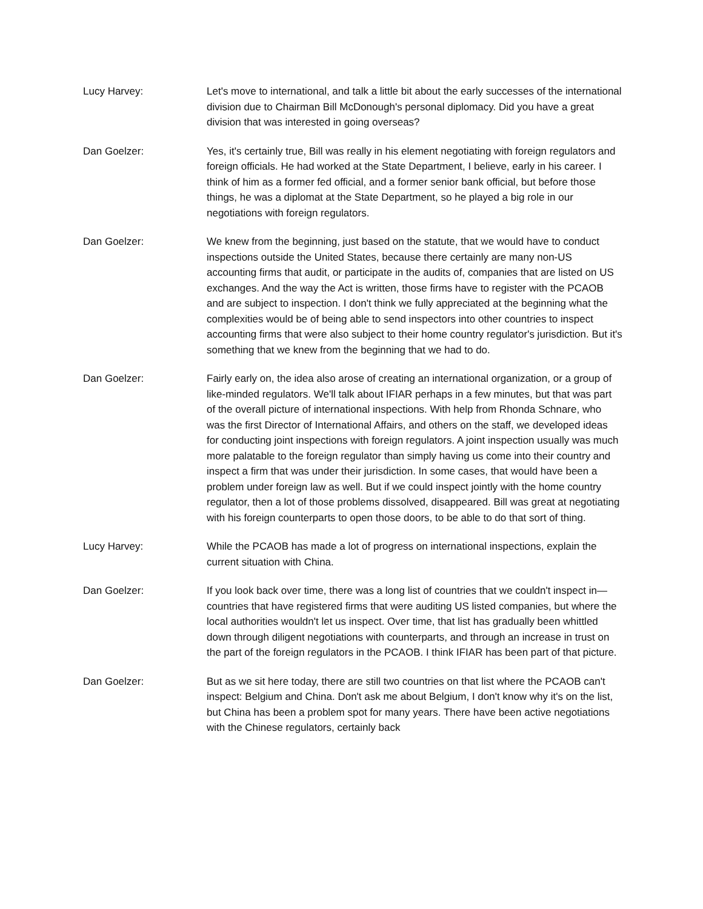Lucy Harvey: Let's move to international, and talk a little bit about the early successes of the international division due to Chairman Bill McDonough's personal diplomacy. Did you have a great division that was interested in going overseas?
Dan Goelzer: Yes, it's certainly true, Bill was really in his element negotiating with foreign regulators and foreign officials. He had worked at the State Department, I believe, early in his career. I think of him as a former fed official, and a former senior bank official, but before those things, he was a diplomat at the State Department, so he played a big role in our negotiations with foreign regulators.
Dan Goelzer: We knew from the beginning, just based on the statute, that we would have to conduct inspections outside the United States, because there certainly are many non-US accounting firms that audit, or participate in the audits of, companies that are listed on US exchanges. And the way the Act is written, those firms have to register with the PCAOB and are subject to inspection. I don't think we fully appreciated at the beginning what the complexities would be of being able to send inspectors into other countries to inspect accounting firms that were also subject to their home country regulator's jurisdiction. But it's something that we knew from the beginning that we had to do.
Dan Goelzer: Fairly early on, the idea also arose of creating an international organization, or a group of like-minded regulators. We'll talk about IFIAR perhaps in a few minutes, but that was part of the overall picture of international inspections. With help from Rhonda Schnare, who was the first Director of International Affairs, and others on the staff, we developed ideas for conducting joint inspections with foreign regulators. A joint inspection usually was much more palatable to the foreign regulator than simply having us come into their country and inspect a firm that was under their jurisdiction. In some cases, that would have been a problem under foreign law as well. But if we could inspect jointly with the home country regulator, then a lot of those problems dissolved, disappeared. Bill was great at negotiating with his foreign counterparts to open those doors, to be able to do that sort of thing.
Lucy Harvey: While the PCAOB has made a lot of progress on international inspections, explain the current situation with China.
Dan Goelzer: If you look back over time, there was a long list of countries that we couldn't inspect in—countries that have registered firms that were auditing US listed companies, but where the local authorities wouldn't let us inspect. Over time, that list has gradually been whittled down through diligent negotiations with counterparts, and through an increase in trust on the part of the foreign regulators in the PCAOB. I think IFIAR has been part of that picture.
Dan Goelzer: But as we sit here today, there are still two countries on that list where the PCAOB can't inspect: Belgium and China. Don't ask me about Belgium, I don't know why it's on the list, but China has been a problem spot for many years. There have been active negotiations with the Chinese regulators, certainly back